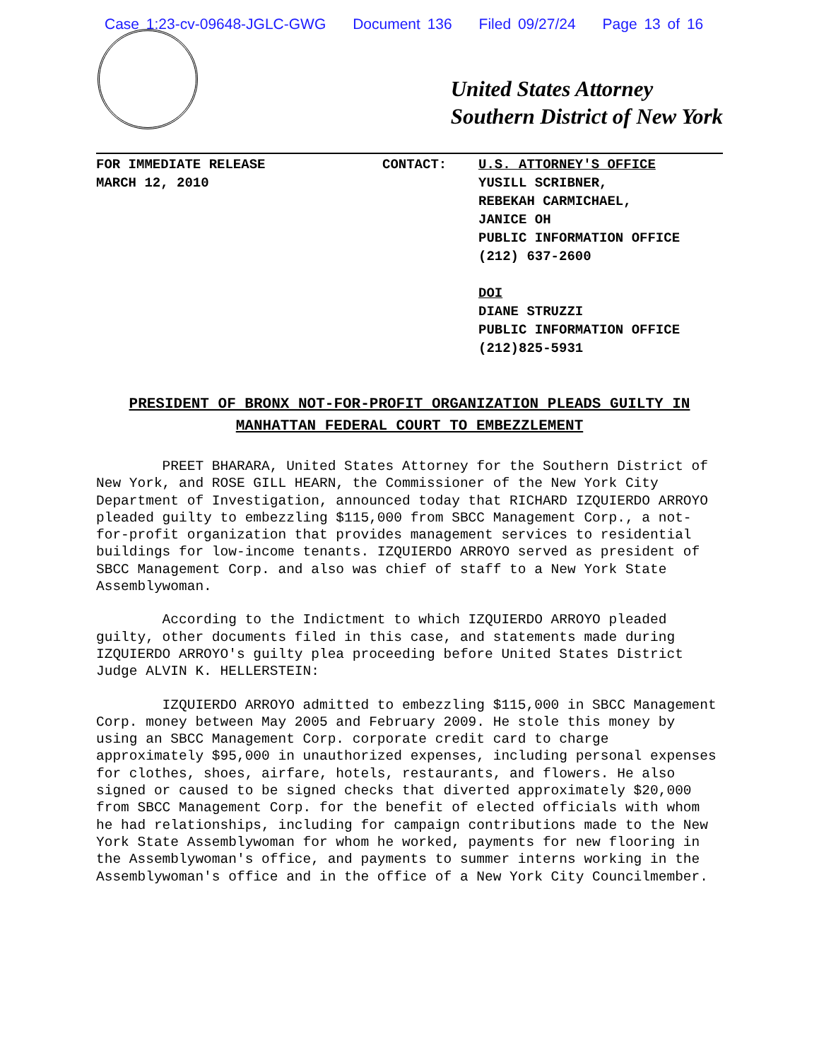Case 1:23-cv-09648-JGLC-GWG Document 136 Filed 09/27/24 Page 13 of 16
United States Attorney
Southern District of New York
FOR IMMEDIATE RELEASE
MARCH 12, 2010
CONTACT: U.S. ATTORNEY'S OFFICE
YUSILL SCRIBNER,
REBEKAH CARMICHAEL,
JANICE OH
PUBLIC INFORMATION OFFICE
(212) 637-2600
DOI
DIANE STRUZZI
PUBLIC INFORMATION OFFICE
(212)825-5931
PRESIDENT OF BRONX NOT-FOR-PROFIT ORGANIZATION PLEADS GUILTY IN MANHATTAN FEDERAL COURT TO EMBEZZLEMENT
PREET BHARARA, United States Attorney for the Southern District of New York, and ROSE GILL HEARN, the Commissioner of the New York City Department of Investigation, announced today that RICHARD IZQUIERDO ARROYO pleaded guilty to embezzling $115,000 from SBCC Management Corp., a not-for-profit organization that provides management services to residential buildings for low-income tenants. IZQUIERDO ARROYO served as president of SBCC Management Corp. and also was chief of staff to a New York State Assemblywoman.
According to the Indictment to which IZQUIERDO ARROYO pleaded guilty, other documents filed in this case, and statements made during IZQUIERDO ARROYO's guilty plea proceeding before United States District Judge ALVIN K. HELLERSTEIN:
IZQUIERDO ARROYO admitted to embezzling $115,000 in SBCC Management Corp. money between May 2005 and February 2009. He stole this money by using an SBCC Management Corp. corporate credit card to charge approximately $95,000 in unauthorized expenses, including personal expenses for clothes, shoes, airfare, hotels, restaurants, and flowers. He also signed or caused to be signed checks that diverted approximately $20,000 from SBCC Management Corp. for the benefit of elected officials with whom he had relationships, including for campaign contributions made to the New York State Assemblywoman for whom he worked, payments for new flooring in the Assemblywoman's office, and payments to summer interns working in the Assemblywoman's office and in the office of a New York City Councilmember.